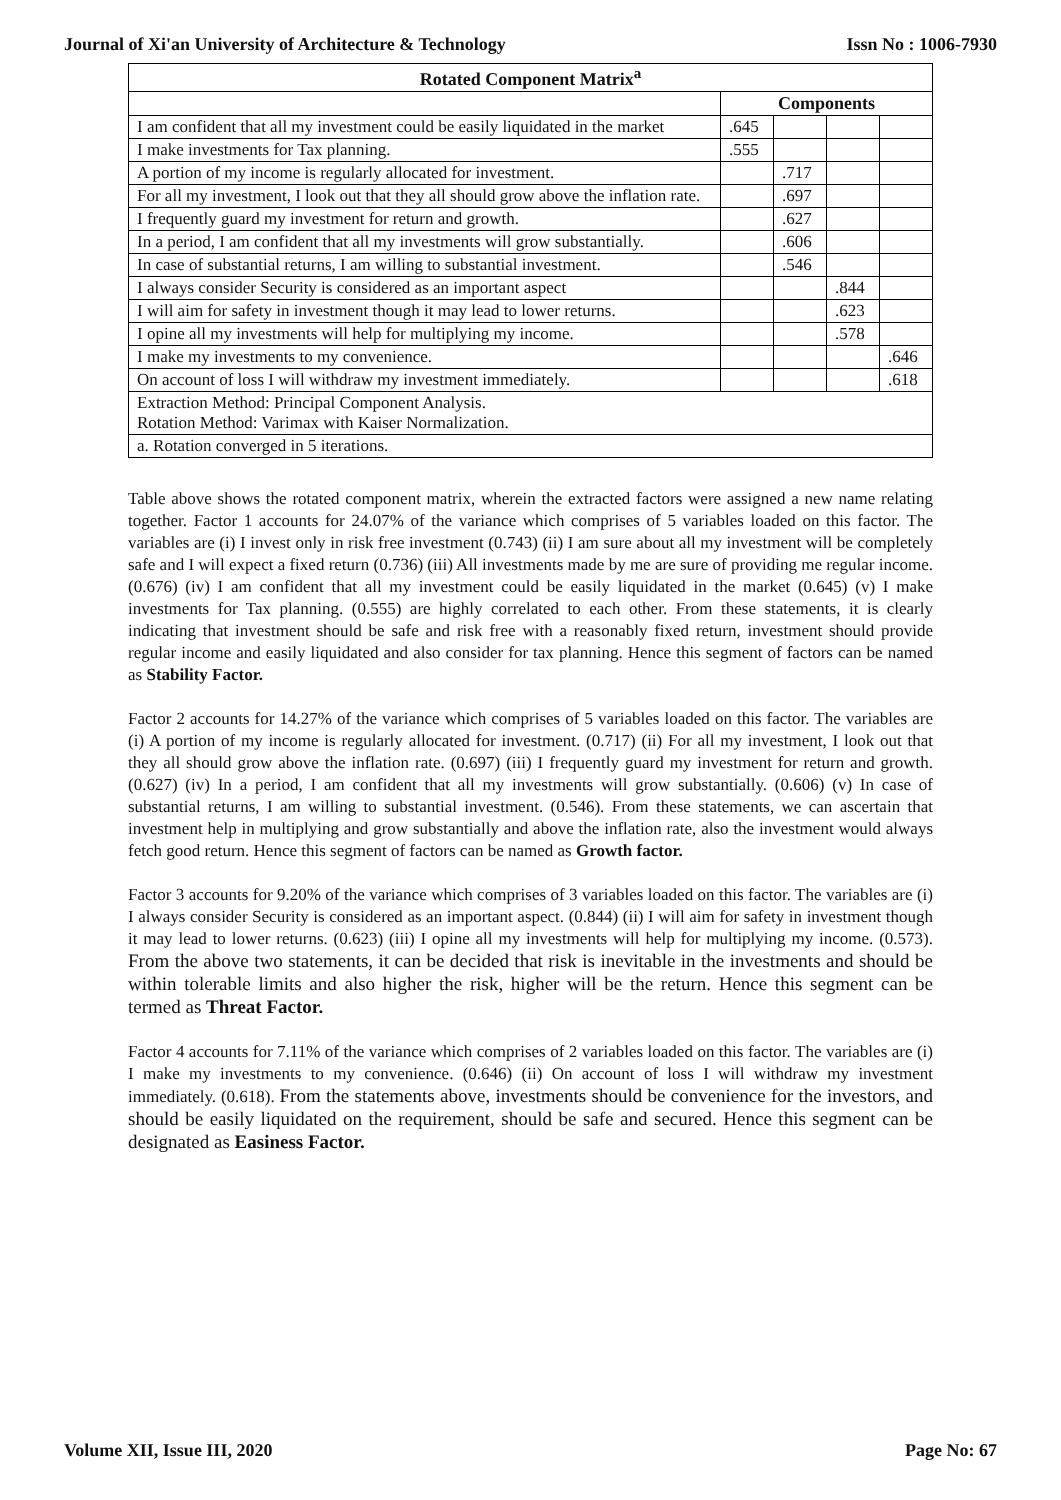Journal of Xi'an University of Architecture & Technology Issn No : 1006-7930
| Rotated Component Matrix<sup>a</sup> | | | | |
| --- | --- | --- | --- | --- |
| | Components | | | |
| I am confident that all my investment could be easily liquidated in the market | .645 | | | |
| I make investments for Tax planning. | .555 | | | |
| A portion of my income is regularly allocated for investment. | | .717 | | |
| For all my investment, I look out that they all should grow above the inflation rate. | | .697 | | |
| I frequently guard my investment for return and growth. | | .627 | | |
| In a period, I am confident that all my investments will grow substantially. | | .606 | | |
| In case of substantial returns, I am willing to substantial investment. | | .546 | | |
| I always consider Security is considered as an important aspect | | | .844 | |
| I will aim for safety in investment though it may lead to lower returns. | | | .623 | |
| I opine all my investments will help for multiplying my income. | | | .578 | |
| I make my investments to my convenience. | | | | .646 |
| On account of loss I will withdraw my investment immediately. | | | | .618 |
| Extraction Method: Principal Component Analysis. Rotation Method: Varimax with Kaiser Normalization. | | | | |
| a. Rotation converged in 5 iterations. | | | | |
Table above shows the rotated component matrix, wherein the extracted factors were assigned a new name relating together. Factor 1 accounts for 24.07% of the variance which comprises of 5 variables loaded on this factor. The variables are (i) I invest only in risk free investment (0.743) (ii) I am sure about all my investment will be completely safe and I will expect a fixed return (0.736) (iii) All investments made by me are sure of providing me regular income. (0.676) (iv) I am confident that all my investment could be easily liquidated in the market (0.645) (v) I make investments for Tax planning. (0.555) are highly correlated to each other. From these statements, it is clearly indicating that investment should be safe and risk free with a reasonably fixed return, investment should provide regular income and easily liquidated and also consider for tax planning. Hence this segment of factors can be named as Stability Factor.
Factor 2 accounts for 14.27% of the variance which comprises of 5 variables loaded on this factor. The variables are (i) A portion of my income is regularly allocated for investment. (0.717) (ii) For all my investment, I look out that they all should grow above the inflation rate. (0.697) (iii) I frequently guard my investment for return and growth. (0.627) (iv) In a period, I am confident that all my investments will grow substantially. (0.606) (v) In case of substantial returns, I am willing to substantial investment. (0.546). From these statements, we can ascertain that investment help in multiplying and grow substantially and above the inflation rate, also the investment would always fetch good return. Hence this segment of factors can be named as Growth factor.
Factor 3 accounts for 9.20% of the variance which comprises of 3 variables loaded on this factor. The variables are (i) I always consider Security is considered as an important aspect. (0.844) (ii) I will aim for safety in investment though it may lead to lower returns. (0.623) (iii) I opine all my investments will help for multiplying my income. (0.573). From the above two statements, it can be decided that risk is inevitable in the investments and should be within tolerable limits and also higher the risk, higher will be the return. Hence this segment can be termed as Threat Factor.
Factor 4 accounts for 7.11% of the variance which comprises of 2 variables loaded on this factor. The variables are (i) I make my investments to my convenience. (0.646) (ii) On account of loss I will withdraw my investment immediately. (0.618). From the statements above, investments should be convenience for the investors, and should be easily liquidated on the requirement, should be safe and secured. Hence this segment can be designated as Easiness Factor.
Volume XII, Issue III, 2020 Page No: 67